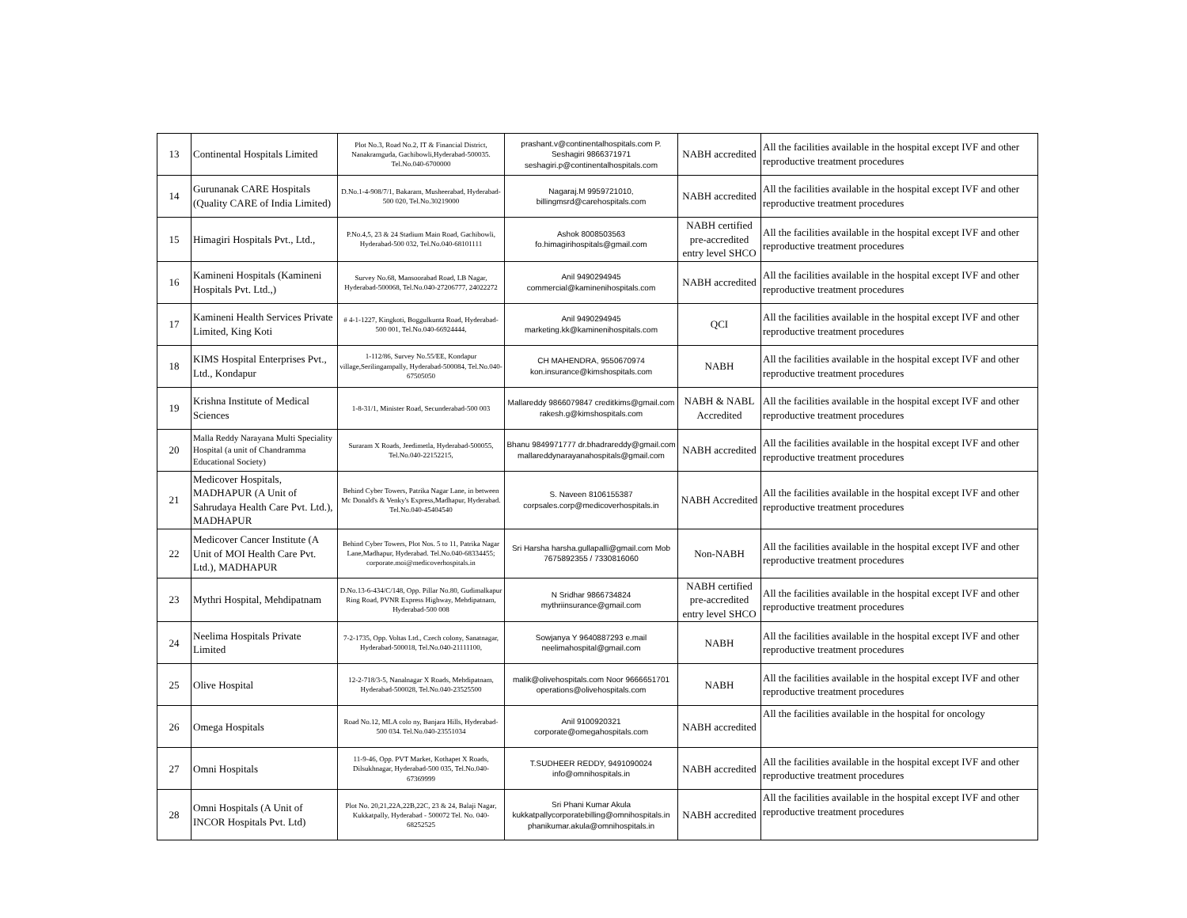| 13 | Continental Hospitals Limited | Plot No.3, Road No.2, IT & Financial District, Nanakramguda, Gachibowli,Hyderabad-500035. Tel.No.040-6700000 | prashant.v@continentalhospitals.com P. Seshagiri 9866371971 seshagiri.p@continentalhospitals.com | NABH accredited | All the facilities available in the hospital except IVF and other reproductive treatment procedures |
| 14 | Gurunanak CARE Hospitals (Quality CARE of India Limited) | D.No.1-4-908/7/1, Bakaram, Musheerabad, Hyderabad-500 020, Tel.No.30219000 | Nagaraj.M 9959721010, billingmsrd@carehospitals.com | NABH accredited | All the facilities available in the hospital except IVF and other reproductive treatment procedures |
| 15 | Himagiri Hospitals Pvt., Ltd., | P.No.4,5, 23 & 24 Stadium Main Road, Gachibowli, Hyderabad-500 032, Tel.No.040-68101111 | Ashok 8008503563 fo.himagirihospitals@gmail.com | NABH certified pre-accredited entry level SHCO | All the facilities available in the hospital except IVF and other reproductive treatment procedures |
| 16 | Kamineni Hospitals (Kamineni Hospitals Pvt. Ltd.,) | Survey No.68, Mansoorabad Road, LB Nagar, Hyderabad-500068, Tel.No.040-27206777, 24022272 | Anil 9490294945 commercial@kaminenihospitals.com | NABH accredited | All the facilities available in the hospital except IVF and other reproductive treatment procedures |
| 17 | Kamineni Health Services Private Limited, King Koti | # 4-1-1227, Kingkoti, Boggulkunta Road, Hyderabad-500 001, Tel.No.040-66924444, | Anil 9490294945 marketing.kk@kaminenihospitals.com | QCI | All the facilities available in the hospital except IVF and other reproductive treatment procedures |
| 18 | KIMS Hospital Enterprises Pvt., Ltd., Kondapur | 1-112/86, Survey No.55/EE, Kondapur village,Serilingampally, Hyderabad-500084, Tel.No.040-67505050 | CH MAHENDRA, 9550670974 kon.insurance@kimshospitals.com | NABH | All the facilities available in the hospital except IVF and other reproductive treatment procedures |
| 19 | Krishna Institute of Medical Sciences | 1-8-31/1, Minister Road, Secunderabad-500 003 | Mallareddy 9866079847 creditkims@gmail.com rakesh.g@kimshospitals.com | NABH & NABL Accredited | All the facilities available in the hospital except IVF and other reproductive treatment procedures |
| 20 | Malla Reddy Narayana Multi Speciality Hospital (a unit of Chandramma Educational Society) | Suraram X Roads, Jeedimetla, Hyderabad-500055, Tel.No.040-22152215, | Bhanu 9849971777 dr.bhadrareddy@gmail.com mallareddynarayanahospitals@gmail.com | NABH accredited | All the facilities available in the hospital except IVF and other reproductive treatment procedures |
| 21 | Medicover Hospitals, MADHAPUR (A Unit of Sahrudaya Health Care Pvt. Ltd.), MADHAPUR | Behind Cyber Towers, Patrika Nagar Lane, in between Mc Donald's & Venky's Express,Madhapur, Hyderabad. Tel.No.040-45404540 | S. Naveen 8106155387 corpsales.corp@medicoverhospitals.in | NABH Accredited | All the facilities available in the hospital except IVF and other reproductive treatment procedures |
| 22 | Medicover Cancer Institute (A Unit of MOI Health Care Pvt. Ltd.), MADHAPUR | Behind Cyber Towers, Plot Nos. 5 to 11, Patrika Nagar Lane,Madhapur, Hyderabad. Tel.No.040-68334455; corporate.moi@medicoverhospitals.in | Sri Harsha harsha.gullapalli@gmail.com Mob 7675892355 / 7330816060 | Non-NABH | All the facilities available in the hospital except IVF and other reproductive treatment procedures |
| 23 | Mythri Hospital, Mehdipatnam | D.No.13-6-434/C/148, Opp. Pillar No.80, Gudimalkapur Ring Road, PVNR Express Highway, Mehdipatnam, Hyderabad-500 008 | N Sridhar 9866734824 mythriinsurance@gmail.com | NABH certified pre-accredited entry level SHCO | All the facilities available in the hospital except IVF and other reproductive treatment procedures |
| 24 | Neelima Hospitals Private Limited | 7-2-1735, Opp. Voltas Ltd., Czech colony, Sanatnagar, Hyderabad-500018, Tel.No.040-21111100, | Sowjanya Y 9640887293 e.mail neelimahospital@gmail.com | NABH | All the facilities available in the hospital except IVF and other reproductive treatment procedures |
| 25 | Olive Hospital | 12-2-718/3-5, Nanalnagar X Roads, Mehdipatnam, Hyderabad-500028, Tel.No.040-23525500 | malik@olivehospitals.com Noor 9666651701 operations@olivehospitals.com | NABH | All the facilities available in the hospital except IVF and other reproductive treatment procedures |
| 26 | Omega Hospitals | Road No.12, MLA colo ny, Banjara Hills, Hyderabad-500 034. Tel.No.040-23551034 | Anil 9100920321 corporate@omegahospitals.com | NABH accredited | All the facilities available in the hospital for oncology |
| 27 | Omni Hospitals | 11-9-46, Opp. PVT Market, Kothapet X Roads, Dilsukhnagar, Hyderabad-500 035, Tel.No.040-67369999 | T.SUDHEER REDDY, 9491090024 info@omnihospitals.in | NABH accredited | All the facilities available in the hospital except IVF and other reproductive treatment procedures |
| 28 | Omni Hospitals (A Unit of INCOR Hospitals Pvt. Ltd) | Plot No. 20,21,22A,22B,22C, 23 & 24, Balaji Nagar, Kukkatpally, Hyderabad - 500072 Tel. No. 040-68252525 | Sri Phani Kumar Akula kukkatpallycorporatebilling@omnihospitals.in phanikumar.akula@omnihospitals.in | NABH accredited | All the facilities available in the hospital except IVF and other reproductive treatment procedures |